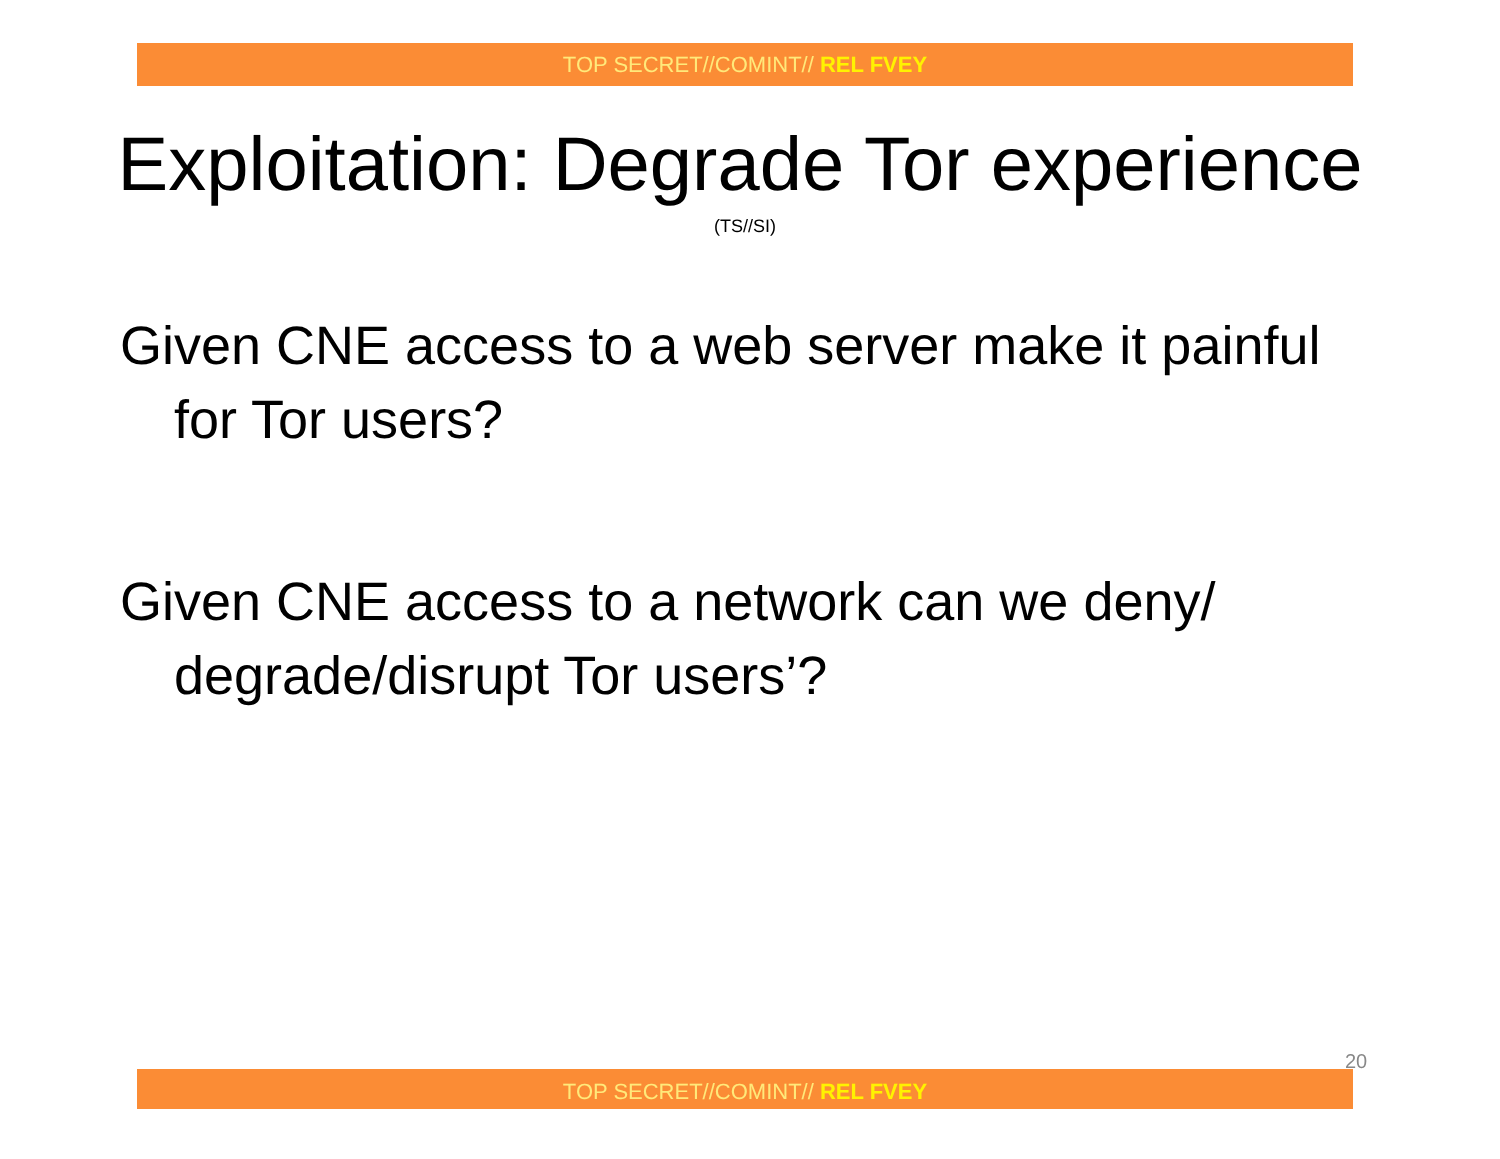TOP SECRET//COMINT// REL FVEY
Exploitation: Degrade Tor experience
(TS//SI)
Given CNE access to a web server make it painful for Tor users?
Given CNE access to a network can we deny/ degrade/disrupt Tor users’?
20
TOP SECRET//COMINT// REL FVEY